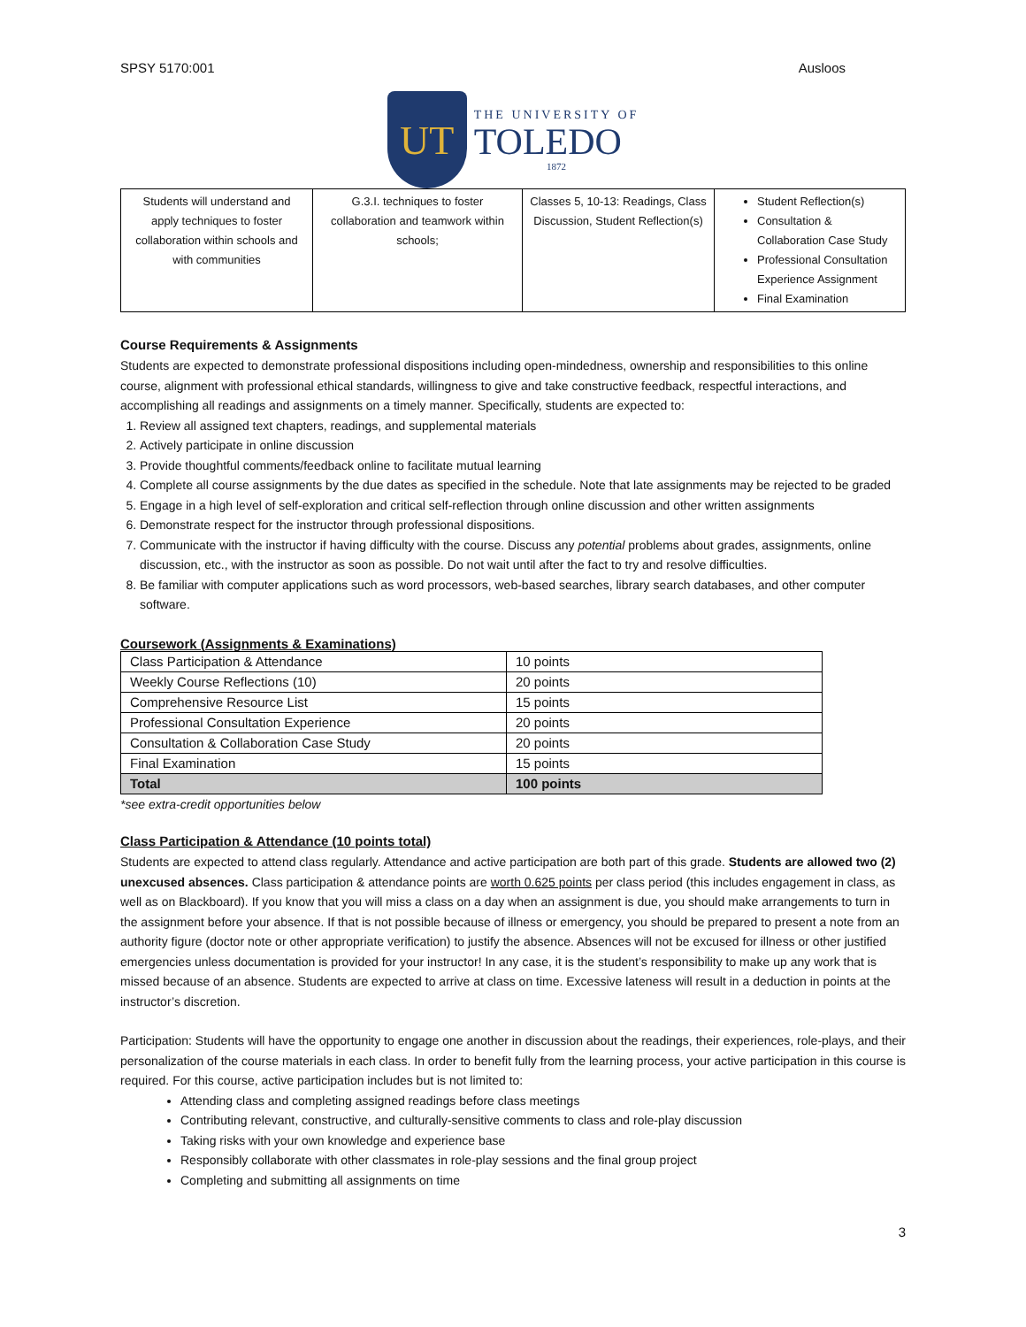SPSY 5170:001 Ausloos
UT
THE UNIVERSITY OF
TOLEDO
1872
| Students will understand and apply techniques to foster collaboration within schools and with communities | G.3.I. techniques to foster collaboration and teamwork within schools; | Classes 5, 10-13: Readings, Class Discussion, Student Reflection(s) | Student Reflection(s) Consultation & Collaboration Case Study Professional Consultation Experience Assignment Final Examination |
Course Requirements & Assignments
Students are expected to demonstrate professional dispositions including open-mindedness, ownership and responsibilities to this online course, alignment with professional ethical standards, willingness to give and take constructive feedback, respectful interactions, and accomplishing all readings and assignments on a timely manner. Specifically, students are expected to:
1. Review all assigned text chapters, readings, and supplemental materials
2. Actively participate in online discussion
3. Provide thoughtful comments/feedback online to facilitate mutual learning
4. Complete all course assignments by the due dates as specified in the schedule. Note that late assignments may be rejected to be graded
5. Engage in a high level of self-exploration and critical self-reflection through online discussion and other written assignments
6. Demonstrate respect for the instructor through professional dispositions.
7. Communicate with the instructor if having difficulty with the course. Discuss any potential problems about grades, assignments, online discussion, etc., with the instructor as soon as possible. Do not wait until after the fact to try and resolve difficulties.
8. Be familiar with computer applications such as word processors, web-based searches, library search databases, and other computer software.
Coursework (Assignments & Examinations)
| Class Participation & Attendance | 10 points |
| Weekly Course Reflections (10) | 20 points |
| Comprehensive Resource List | 15 points |
| Professional Consultation Experience | 20 points |
| Consultation & Collaboration Case Study | 20 points |
| Final Examination | 15 points |
| Total | 100 points |
*see extra-credit opportunities below
Class Participation & Attendance (10 points total)
Students are expected to attend class regularly. Attendance and active participation are both part of this grade. Students are allowed two (2) unexcused absences. Class participation & attendance points are worth 0.625 points per class period (this includes engagement in class, as well as on Blackboard). If you know that you will miss a class on a day when an assignment is due, you should make arrangements to turn in the assignment before your absence. If that is not possible because of illness or emergency, you should be prepared to present a note from an authority figure (doctor note or other appropriate verification) to justify the absence. Absences will not be excused for illness or other justified emergencies unless documentation is provided for your instructor! In any case, it is the student’s responsibility to make up any work that is missed because of an absence. Students are expected to arrive at class on time. Excessive lateness will result in a deduction in points at the instructor’s discretion.
Participation: Students will have the opportunity to engage one another in discussion about the readings, their experiences, role-plays, and their personalization of the course materials in each class. In order to benefit fully from the learning process, your active participation in this course is required. For this course, active participation includes but is not limited to:
Attending class and completing assigned readings before class meetings
Contributing relevant, constructive, and culturally-sensitive comments to class and role-play discussion
Taking risks with your own knowledge and experience base
Responsibly collaborate with other classmates in role-play sessions and the final group project
Completing and submitting all assignments on time
3